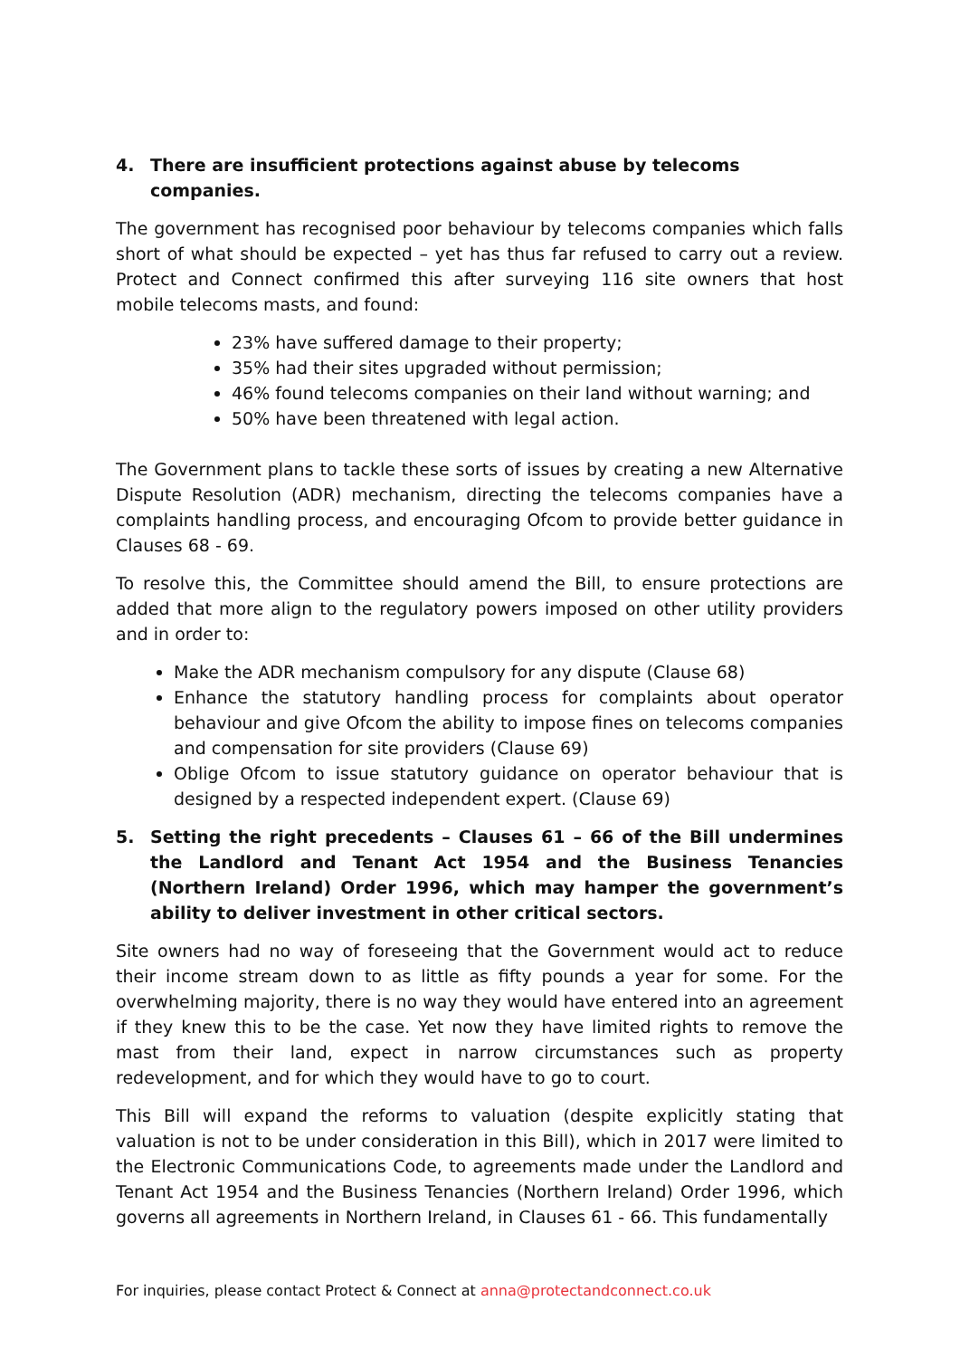4. There are insufficient protections against abuse by telecoms companies.
The government has recognised poor behaviour by telecoms companies which falls short of what should be expected – yet has thus far refused to carry out a review. Protect and Connect confirmed this after surveying 116 site owners that host mobile telecoms masts, and found:
23% have suffered damage to their property;
35% had their sites upgraded without permission;
46% found telecoms companies on their land without warning; and
50% have been threatened with legal action.
The Government plans to tackle these sorts of issues by creating a new Alternative Dispute Resolution (ADR) mechanism, directing the telecoms companies have a complaints handling process, and encouraging Ofcom to provide better guidance in Clauses 68 - 69.
To resolve this, the Committee should amend the Bill, to ensure protections are added that more align to the regulatory powers imposed on other utility providers and in order to:
Make the ADR mechanism compulsory for any dispute (Clause 68)
Enhance the statutory handling process for complaints about operator behaviour and give Ofcom the ability to impose fines on telecoms companies and compensation for site providers (Clause 69)
Oblige Ofcom to issue statutory guidance on operator behaviour that is designed by a respected independent expert. (Clause 69)
5. Setting the right precedents – Clauses 61 – 66 of the Bill undermines the Landlord and Tenant Act 1954 and the Business Tenancies (Northern Ireland) Order 1996, which may hamper the government’s ability to deliver investment in other critical sectors.
Site owners had no way of foreseeing that the Government would act to reduce their income stream down to as little as fifty pounds a year for some. For the overwhelming majority, there is no way they would have entered into an agreement if they knew this to be the case. Yet now they have limited rights to remove the mast from their land, expect in narrow circumstances such as property redevelopment, and for which they would have to go to court.
This Bill will expand the reforms to valuation (despite explicitly stating that valuation is not to be under consideration in this Bill), which in 2017 were limited to the Electronic Communications Code, to agreements made under the Landlord and Tenant Act 1954 and the Business Tenancies (Northern Ireland) Order 1996, which governs all agreements in Northern Ireland, in Clauses 61 - 66. This fundamentally
For inquiries, please contact Protect & Connect at anna@protectandconnect.co.uk